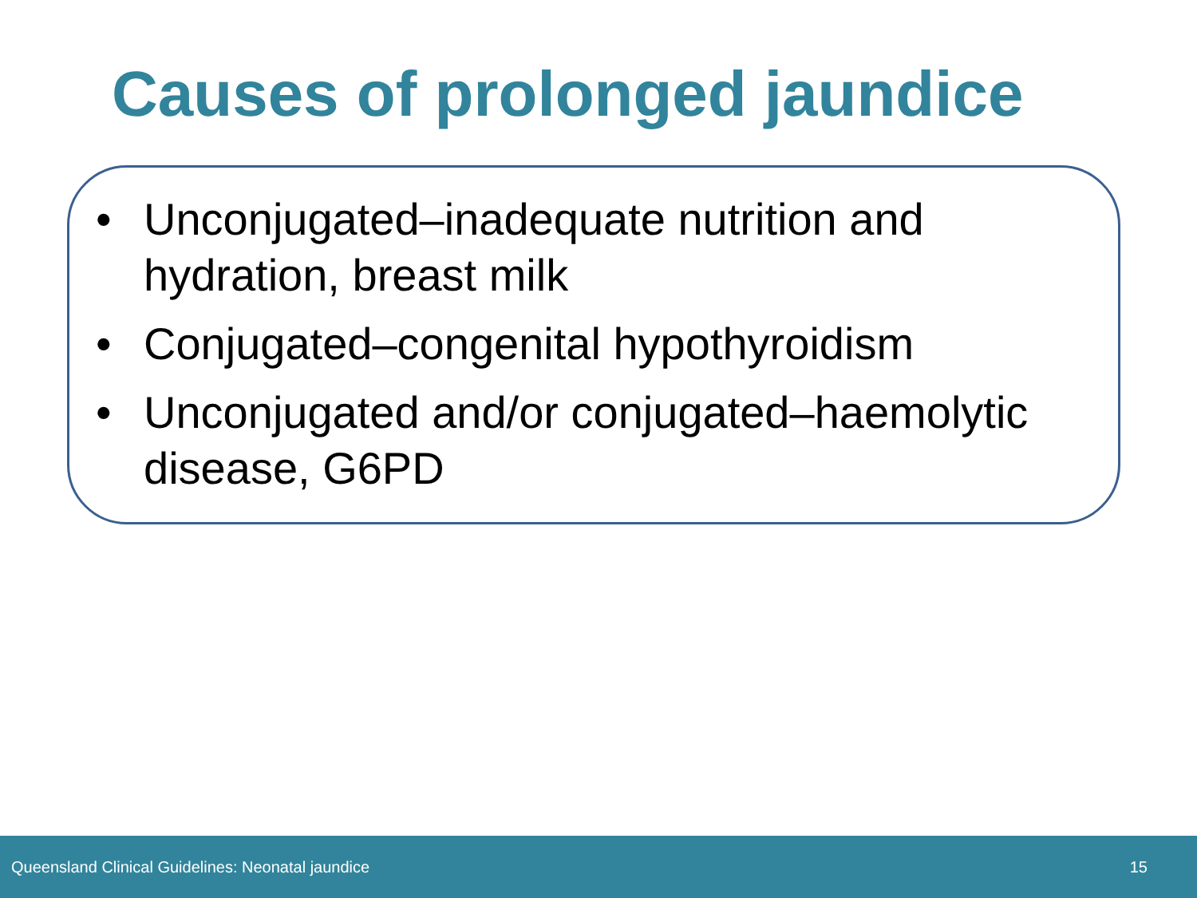Causes of prolonged jaundice
• Unconjugated–inadequate nutrition and hydration, breast milk
• Conjugated–congenital hypothyroidism
• Unconjugated and/or conjugated–haemolytic disease, G6PD
Queensland Clinical Guidelines: Neonatal jaundice 15